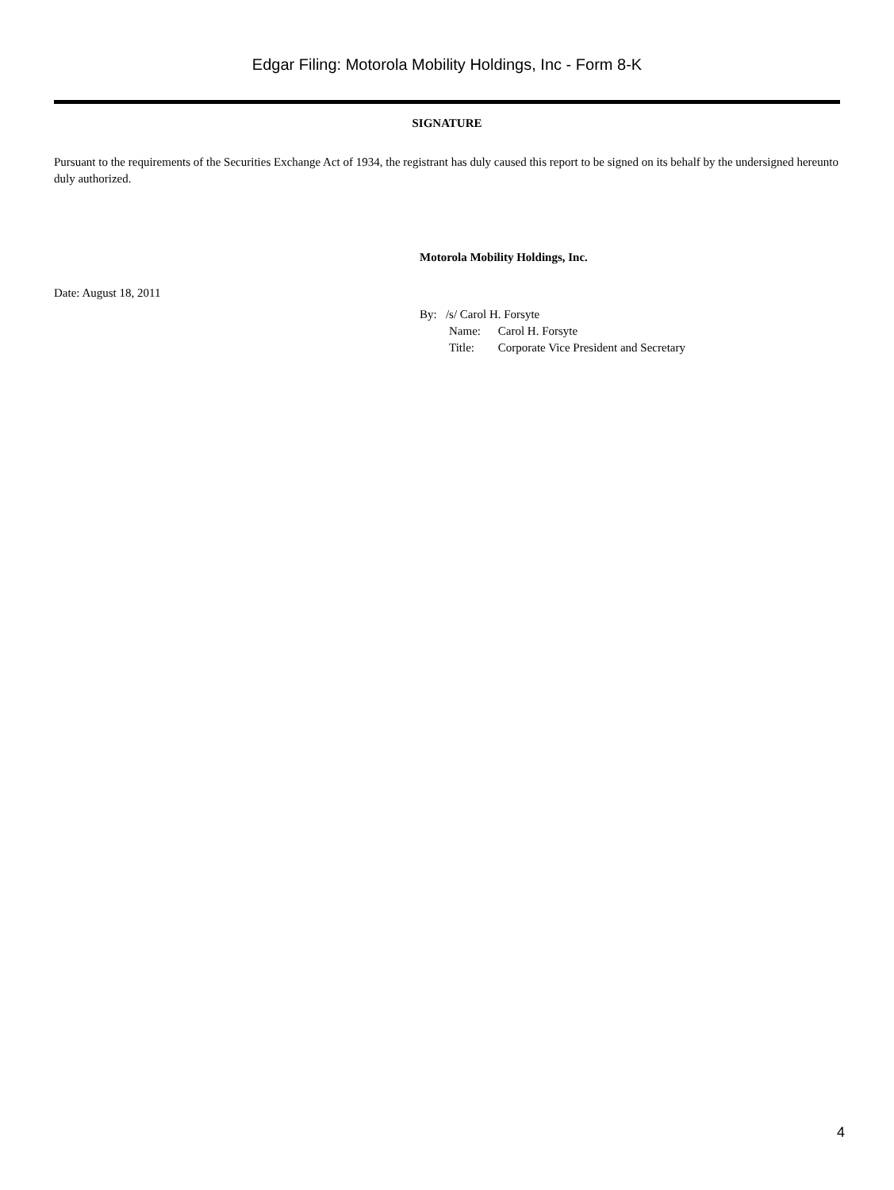Edgar Filing: Motorola Mobility Holdings, Inc - Form 8-K
SIGNATURE
Pursuant to the requirements of the Securities Exchange Act of 1934, the registrant has duly caused this report to be signed on its behalf by the undersigned hereunto duly authorized.
Motorola Mobility Holdings, Inc.
Date: August 18, 2011
By: /s/ Carol H. Forsyte
Name: Carol H. Forsyte
Title: Corporate Vice President and Secretary
4